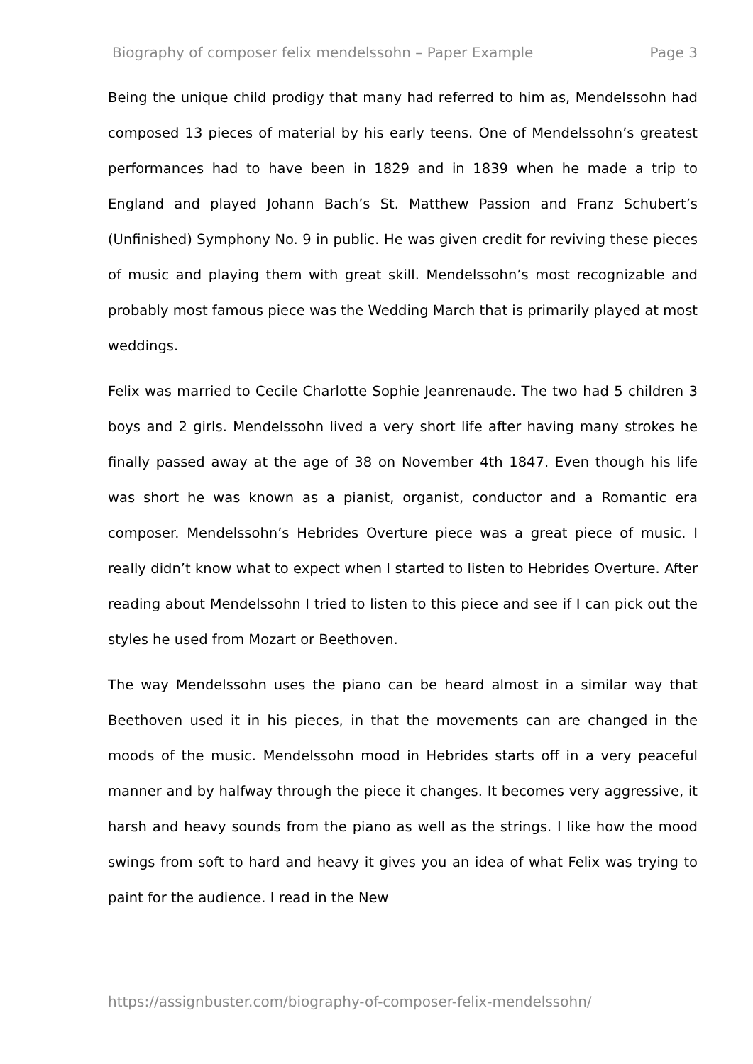Biography of composer felix mendelssohn – Paper Example Page 3
Being the unique child prodigy that many had referred to him as, Mendelssohn had composed 13 pieces of material by his early teens. One of Mendelssohn’s greatest performances had to have been in 1829 and in 1839 when he made a trip to England and played Johann Bach’s St. Matthew Passion and Franz Schubert’s (Unfinished) Symphony No. 9 in public. He was given credit for reviving these pieces of music and playing them with great skill. Mendelssohn’s most recognizable and probably most famous piece was the Wedding March that is primarily played at most weddings.
Felix was married to Cecile Charlotte Sophie Jeanrenaude. The two had 5 children 3 boys and 2 girls. Mendelssohn lived a very short life after having many strokes he finally passed away at the age of 38 on November 4th 1847. Even though his life was short he was known as a pianist, organist, conductor and a Romantic era composer. Mendelssohn’s Hebrides Overture piece was a great piece of music. I really didn’t know what to expect when I started to listen to Hebrides Overture. After reading about Mendelssohn I tried to listen to this piece and see if I can pick out the styles he used from Mozart or Beethoven.
The way Mendelssohn uses the piano can be heard almost in a similar way that Beethoven used it in his pieces, in that the movements can are changed in the moods of the music. Mendelssohn mood in Hebrides starts off in a very peaceful manner and by halfway through the piece it changes. It becomes very aggressive, it harsh and heavy sounds from the piano as well as the strings. I like how the mood swings from soft to hard and heavy it gives you an idea of what Felix was trying to paint for the audience. I read in the New
https://assignbuster.com/biography-of-composer-felix-mendelssohn/